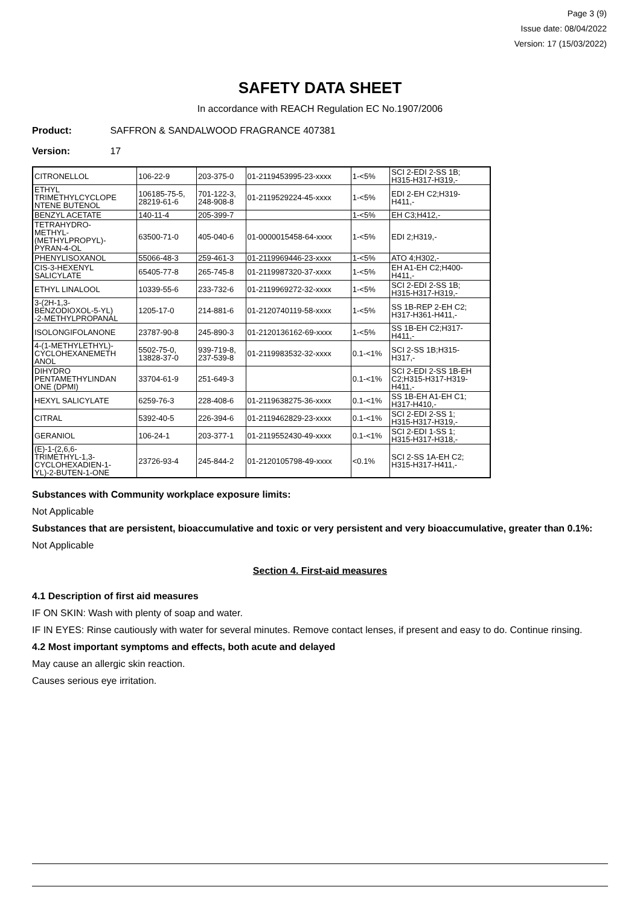Page 3 (9)
Issue date: 08/04/2022
Version: 17 (15/03/2022)
SAFETY DATA SHEET
In accordance with REACH Regulation EC No.1907/2006
Product: SAFFRON & SANDALWOOD FRAGRANCE 407381
Version: 17
| CITRONELLOL | 106-22-9 | 203-375-0 | 01-2119453995-23-xxxx | 1-<5% | SCI 2-EDI 2-SS 1B; H315-H317-H319,- |
| ETHYL TRIMETHYLCYCLOPE NTENE BUTENOL | 106185-75-5, 28219-61-6 | 701-122-3, 248-908-8 | 01-2119529224-45-xxxx | 1-<5% | EDI 2-EH C2;H319- H411,- |
| BENZYL ACETATE | 140-11-4 | 205-399-7 | | 1-<5% | EH C3;H412,- |
| TETRAHYDRO- METHYL- (METHYLPROPYL)- PYRAN-4-OL | 63500-71-0 | 405-040-6 | 01-0000015458-64-xxxx | 1-<5% | EDI 2;H319,- |
| PHENYLISOXANOL | 55066-48-3 | 259-461-3 | 01-2119969446-23-xxxx | 1-<5% | ATO 4;H302,- |
| CIS-3-HEXENYL SALICYLATE | 65405-77-8 | 265-745-8 | 01-2119987320-37-xxxx | 1-<5% | EH A1-EH C2;H400- H411,- |
| ETHYL LINALOOL | 10339-55-6 | 233-732-6 | 01-2119969272-32-xxxx | 1-<5% | SCI 2-EDI 2-SS 1B; H315-H317-H319,- |
| 3-(2H-1,3- BENZODIOXOL-5-YL) -2-METHYLPROPANAL | 1205-17-0 | 214-881-6 | 01-2120740119-58-xxxx | 1-<5% | SS 1B-REP 2-EH C2; H317-H361-H411,- |
| ISOLONGIFOLANONE | 23787-90-8 | 245-890-3 | 01-2120136162-69-xxxx | 1-<5% | SS 1B-EH C2;H317- H411,- |
| 4-(1-METHYLETHYL)- CYCLOHEXANEMETH ANOL | 5502-75-0, 13828-37-0 | 939-719-8, 237-539-8 | 01-2119983532-32-xxxx | 0.1-<1% | SCI 2-SS 1B;H315- H317,- |
| DIHYDRO PENTAMETHYLINDAN ONE (DPMI) | 33704-61-9 | 251-649-3 | | 0.1-<1% | SCI 2-EDI 2-SS 1B-EH C2;H315-H317-H319- H411,- |
| HEXYL SALICYLATE | 6259-76-3 | 228-408-6 | 01-2119638275-36-xxxx | 0.1-<1% | SS 1B-EH A1-EH C1; H317-H410,- |
| CITRAL | 5392-40-5 | 226-394-6 | 01-2119462829-23-xxxx | 0.1-<1% | SCI 2-EDI 2-SS 1; H315-H317-H319,- |
| GERANIOL | 106-24-1 | 203-377-1 | 01-2119552430-49-xxxx | 0.1-<1% | SCI 2-EDI 1-SS 1; H315-H317-H318,- |
| (E)-1-(2,6,6- TRIMETHYL-1,3- CYCLOHEXADIEN-1- YL)-2-BUTEN-1-ONE | 23726-93-4 | 245-844-2 | 01-2120105798-49-xxxx | <0.1% | SCI 2-SS 1A-EH C2; H315-H317-H411,- |
Substances with Community workplace exposure limits:
Not Applicable
Substances that are persistent, bioaccumulative and toxic or very persistent and very bioaccumulative, greater than 0.1%:
Not Applicable
Section 4. First-aid measures
4.1 Description of first aid measures
IF ON SKIN: Wash with plenty of soap and water.
IF IN EYES: Rinse cautiously with water for several minutes. Remove contact lenses, if present and easy to do. Continue rinsing.
4.2 Most important symptoms and effects, both acute and delayed
May cause an allergic skin reaction.
Causes serious eye irritation.